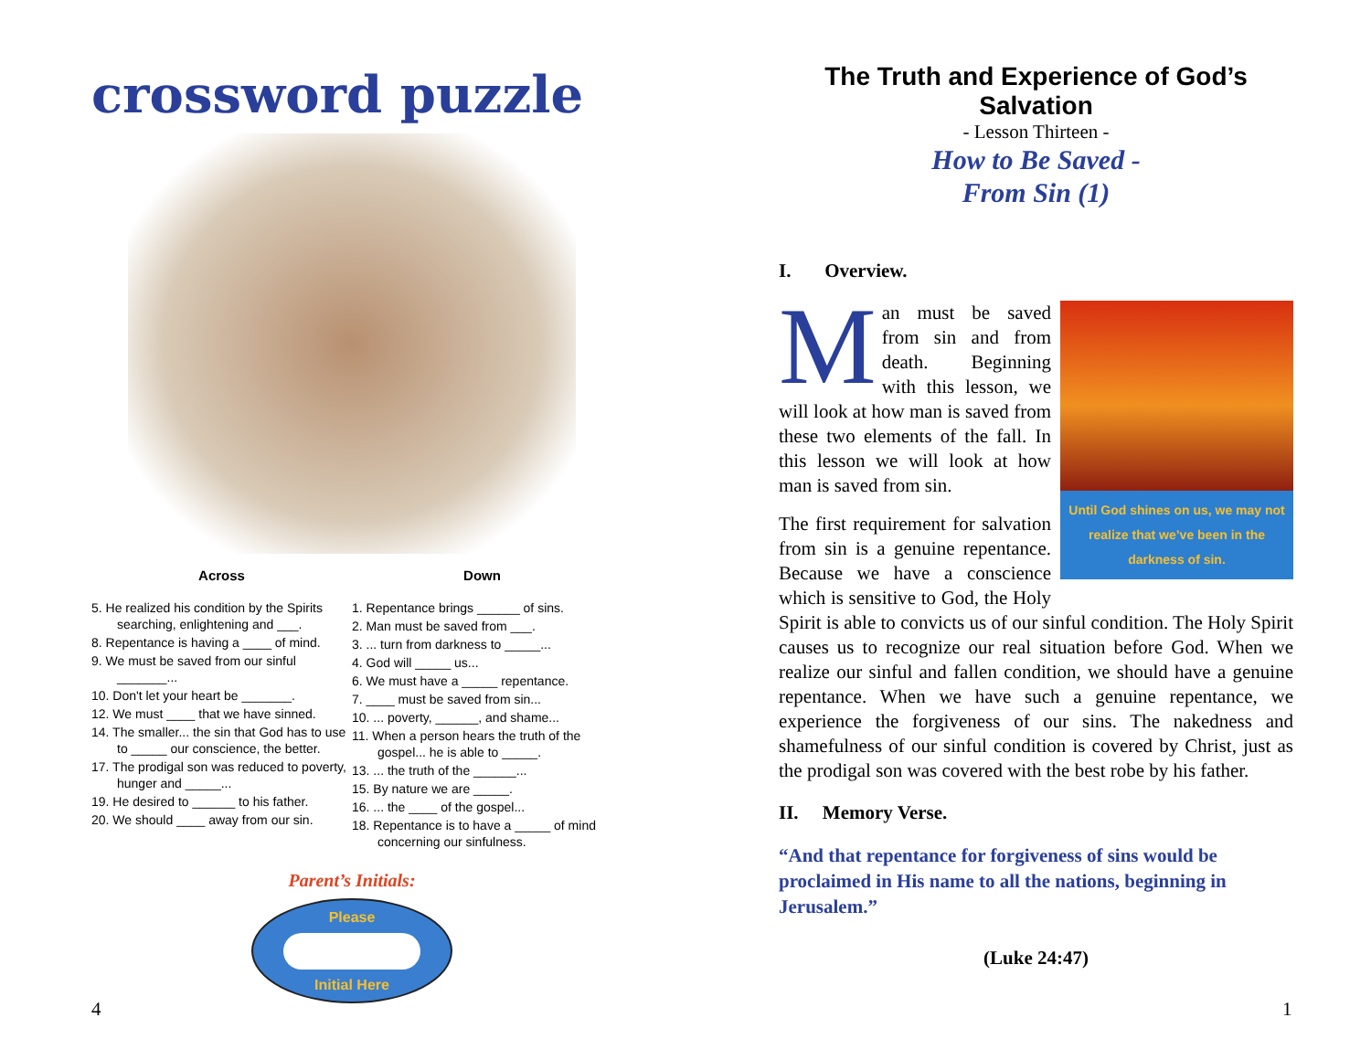crossword puzzle
Across
5. He realized his condition by the Spirits searching, enlightening and ___.
8. Repentance is having a ____ of mind.
9. We must be saved from our sinful _______...
10. Don't let your heart be _______.
12. We must ____ that we have sinned.
14. The smaller... the sin that God has to use to _____ our conscience, the better.
17. The prodigal son was reduced to poverty, hunger and _____...
19. He desired to ______ to his father.
20. We should ____ away from our sin.
Down
1. Repentance brings ______ of sins.
2. Man must be saved from ___.
3. ... turn from darkness to _____...
4. God will _____ us...
6. We must have a _____ repentance.
7. ____ must be saved from sin...
10. ... poverty, ______, and shame...
11. When a person hears the truth of the gospel... he is able to _____.
13. ... the truth of the ______...
15. By nature we are _____.
16. ... the ____ of the gospel...
18. Repentance is to have a _____ of mind concerning our sinfulness.
Parent’s Initials:
Please Initial Here
4
The Truth and Experience of God’s Salvation
- Lesson Thirteen -
How to Be Saved -
From Sin (1)
I. Overview.
Until God shines on us, we may not realize that we’ve been in the darkness of sin.
Man must be saved from sin and from death. Beginning with this lesson, we will look at how man is saved from these two elements of the fall. In this lesson we will look at how man is saved from sin.
The first requirement for salvation from sin is a genuine repentance. Because we have a conscience which is sensitive to God, the Holy Spirit is able to convicts us of our sinful condition. The Holy Spirit causes us to recognize our real situation before God. When we realize our sinful and fallen condition, we should have a genuine repentance. When we have such a genuine repentance, we experience the forgiveness of our sins. The nakedness and shamefulness of our sinful condition is covered by Christ, just as the prodigal son was covered with the best robe by his father.
II. Memory Verse.
“And that repentance for forgiveness of sins would be proclaimed in His name to all the nations, beginning in Jerusalem.”
(Luke 24:47)
1